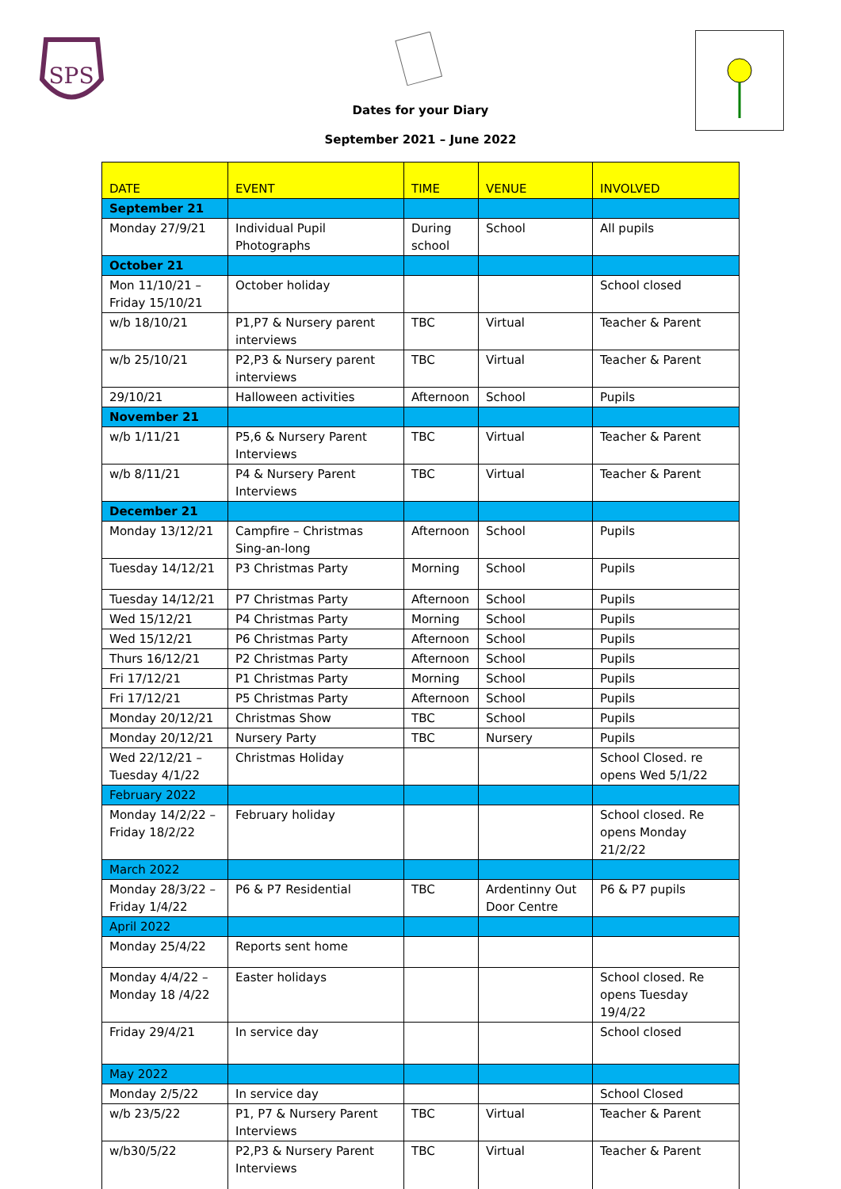SPS
Dates for your Diary
September 2021 – June 2022
| DATE | EVENT | TIME | VENUE | INVOLVED |
| --- | --- | --- | --- | --- |
| September 21 | | | | |
| Monday 27/9/21 | Individual Pupil Photographs | During school | School | All pupils |
| October 21 | | | | |
| Mon 11/10/21 – Friday 15/10/21 | October holiday | | | School closed |
| w/b 18/10/21 | P1,P7 & Nursery parent interviews | TBC | Virtual | Teacher & Parent |
| w/b 25/10/21 | P2,P3 & Nursery parent interviews | TBC | Virtual | Teacher & Parent |
| 29/10/21 | Halloween activities | Afternoon | School | Pupils |
| November 21 | | | | |
| w/b 1/11/21 | P5,6 & Nursery Parent Interviews | TBC | Virtual | Teacher & Parent |
| w/b 8/11/21 | P4 & Nursery Parent Interviews | TBC | Virtual | Teacher & Parent |
| December 21 | | | | |
| Monday 13/12/21 | Campfire – Christmas Sing-an-long | Afternoon | School | Pupils |
| Tuesday 14/12/21 | P3 Christmas Party | Morning | School | Pupils |
| Tuesday 14/12/21 | P7 Christmas Party | Afternoon | School | Pupils |
| Wed 15/12/21 | P4 Christmas Party | Morning | School | Pupils |
| Wed 15/12/21 | P6 Christmas Party | Afternoon | School | Pupils |
| Thurs 16/12/21 | P2 Christmas Party | Afternoon | School | Pupils |
| Fri 17/12/21 | P1 Christmas Party | Morning | School | Pupils |
| Fri 17/12/21 | P5 Christmas Party | Afternoon | School | Pupils |
| Monday 20/12/21 | Christmas Show | TBC | School | Pupils |
| Monday 20/12/21 | Nursery Party | TBC | Nursery | Pupils |
| Wed 22/12/21 – Tuesday 4/1/22 | Christmas Holiday | | | School Closed. re opens Wed 5/1/22 |
| February 2022 | | | | |
| Monday 14/2/22 – Friday 18/2/22 | February holiday | | | School closed. Re opens Monday 21/2/22 |
| March 2022 | | | | |
| Monday 28/3/22 – Friday 1/4/22 | P6 & P7 Residential | TBC | Ardentinny Out Door Centre | P6 & P7 pupils |
| April 2022 | | | | |
| Monday 25/4/22 | Reports sent home | | | |
| Monday 4/4/22 – Monday 18 /4/22 | Easter holidays | | | School closed. Re opens Tuesday 19/4/22 |
| Friday 29/4/21 | In service day | | | School closed |
| May 2022 | | | | |
| Monday 2/5/22 | In service day | | | School Closed |
| w/b 23/5/22 | P1, P7 & Nursery Parent Interviews | TBC | Virtual | Teacher & Parent |
| w/b30/5/22 | P2,P3 & Nursery Parent Interviews | TBC | Virtual | Teacher & Parent |